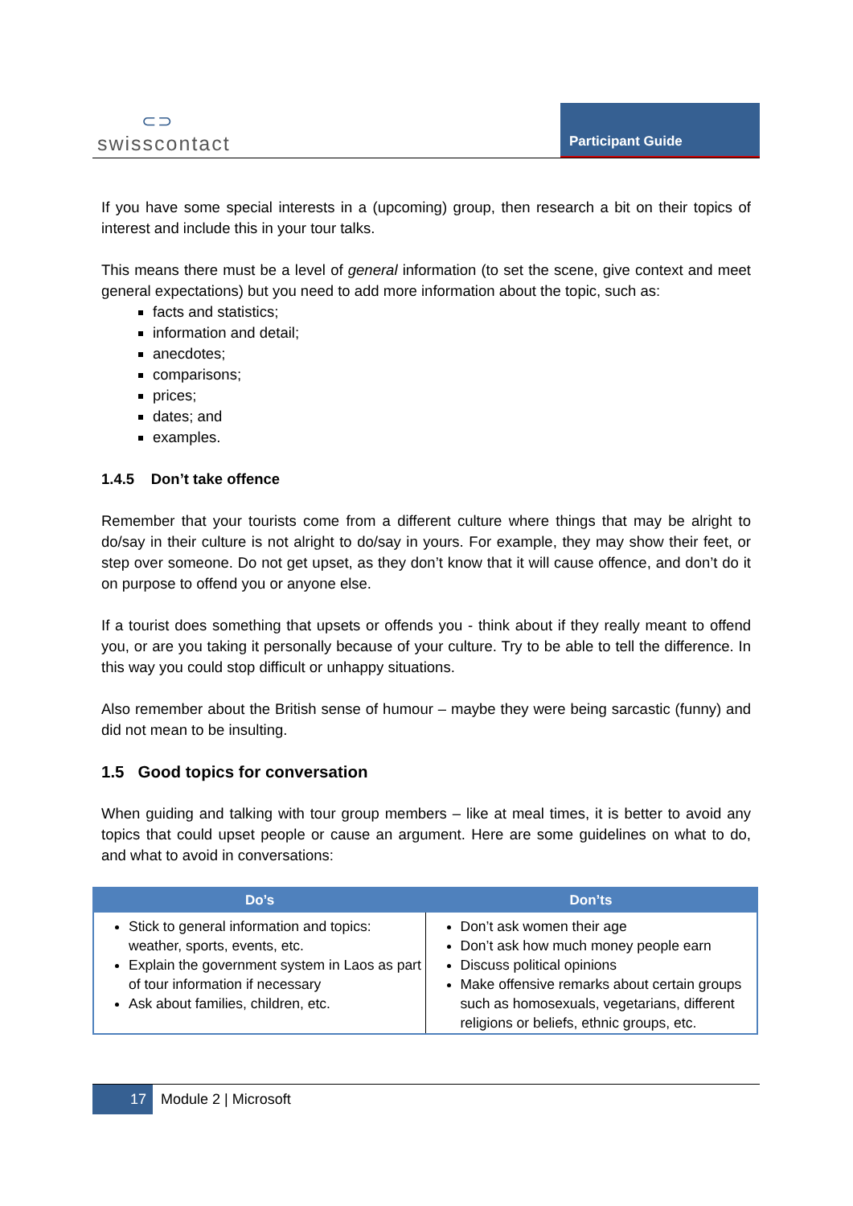⊂⊃
swisscontact
Participant Guide
If you have some special interests in a (upcoming) group, then research a bit on their topics of interest and include this in your tour talks.
This means there must be a level of general information (to set the scene, give context and meet general expectations) but you need to add more information about the topic, such as:
facts and statistics;
information and detail;
anecdotes;
comparisons;
prices;
dates; and
examples.
1.4.5 Don’t take offence
Remember that your tourists come from a different culture where things that may be alright to do/say in their culture is not alright to do/say in yours. For example, they may show their feet, or step over someone. Do not get upset, as they don’t know that it will cause offence, and don’t do it on purpose to offend you or anyone else.
If a tourist does something that upsets or offends you - think about if they really meant to offend you, or are you taking it personally because of your culture. Try to be able to tell the difference. In this way you could stop difficult or unhappy situations.
Also remember about the British sense of humour – maybe they were being sarcastic (funny) and did not mean to be insulting.
1.5 Good topics for conversation
When guiding and talking with tour group members – like at meal times, it is better to avoid any topics that could upset people or cause an argument. Here are some guidelines on what to do, and what to avoid in conversations:
| Do’s | Don’ts |
| --- | --- |
| Stick to general information and topics: weather, sports, events, etc. Explain the government system in Laos as part of tour information if necessary Ask about families, children, etc. | Don’t ask women their age Don’t ask how much money people earn Discuss political opinions Make offensive remarks about certain groups such as homosexuals, vegetarians, different religions or beliefs, ethnic groups, etc. |
17
Module 2 | Microsoft